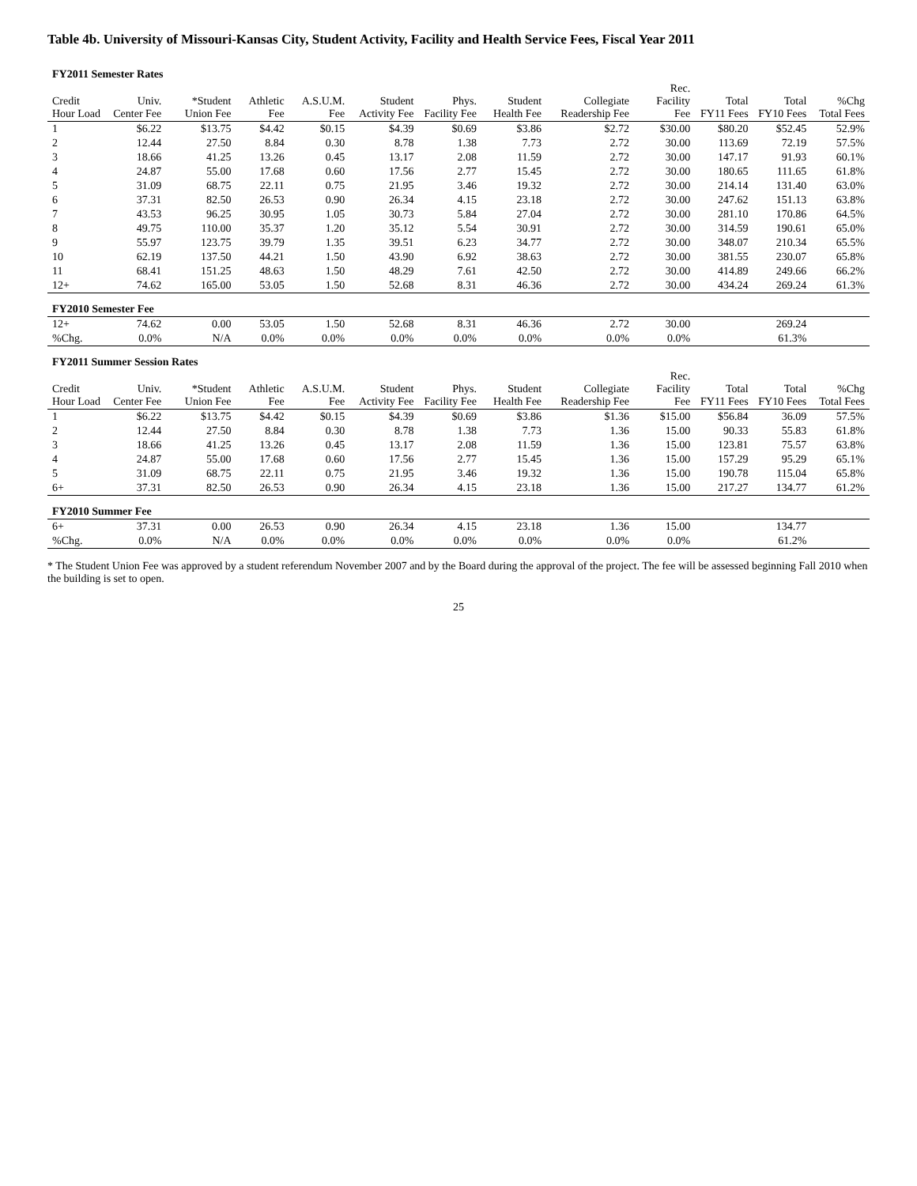Table 4b. University of Missouri-Kansas City, Student Activity, Facility and Health Service Fees, Fiscal Year 2011
| FY2011 Semester Rates | | | | | | | | | | | | |
| --- | --- | --- | --- | --- | --- | --- | --- | --- | --- | --- | --- | --- |
| Credit Hour Load | Univ. Center Fee | *Student Union Fee | Athletic Fee | A.S.U.M. Fee | Student Activity Fee | Phys. Facility Fee | Student Health Fee | Collegiate Readership Fee | Rec. Facility Fee | Total FY11 Fees | Total FY10 Fees | %Chg Total Fees |
| 1 | $6.22 | $13.75 | $4.42 | $0.15 | $4.39 | $0.69 | $3.86 | $2.72 | $30.00 | $80.20 | $52.45 | 52.9% |
| 2 | 12.44 | 27.50 | 8.84 | 0.30 | 8.78 | 1.38 | 7.73 | 2.72 | 30.00 | 113.69 | 72.19 | 57.5% |
| 3 | 18.66 | 41.25 | 13.26 | 0.45 | 13.17 | 2.08 | 11.59 | 2.72 | 30.00 | 147.17 | 91.93 | 60.1% |
| 4 | 24.87 | 55.00 | 17.68 | 0.60 | 17.56 | 2.77 | 15.45 | 2.72 | 30.00 | 180.65 | 111.65 | 61.8% |
| 5 | 31.09 | 68.75 | 22.11 | 0.75 | 21.95 | 3.46 | 19.32 | 2.72 | 30.00 | 214.14 | 131.40 | 63.0% |
| 6 | 37.31 | 82.50 | 26.53 | 0.90 | 26.34 | 4.15 | 23.18 | 2.72 | 30.00 | 247.62 | 151.13 | 63.8% |
| 7 | 43.53 | 96.25 | 30.95 | 1.05 | 30.73 | 5.84 | 27.04 | 2.72 | 30.00 | 281.10 | 170.86 | 64.5% |
| 8 | 49.75 | 110.00 | 35.37 | 1.20 | 35.12 | 5.54 | 30.91 | 2.72 | 30.00 | 314.59 | 190.61 | 65.0% |
| 9 | 55.97 | 123.75 | 39.79 | 1.35 | 39.51 | 6.23 | 34.77 | 2.72 | 30.00 | 348.07 | 210.34 | 65.5% |
| 10 | 62.19 | 137.50 | 44.21 | 1.50 | 43.90 | 6.92 | 38.63 | 2.72 | 30.00 | 381.55 | 230.07 | 65.8% |
| 11 | 68.41 | 151.25 | 48.63 | 1.50 | 48.29 | 7.61 | 42.50 | 2.72 | 30.00 | 414.89 | 249.66 | 66.2% |
| 12+ | 74.62 | 165.00 | 53.05 | 1.50 | 52.68 | 8.31 | 46.36 | 2.72 | 30.00 | 434.24 | 269.24 | 61.3% |
| FY2010 Semester Fee | | | | | | | | | | | | |
| 12+ | 74.62 | 0.00 | 53.05 | 1.50 | 52.68 | 8.31 | 46.36 | 2.72 | 30.00 | | 269.24 | |
| %Chg. | 0.0% | N/A | 0.0% | 0.0% | 0.0% | 0.0% | 0.0% | 0.0% | 0.0% | | 61.3% | |
| FY2011 Summer Session Rates | | | | | | | | | | | | |
| Credit Hour Load | Univ. Center Fee | *Student Union Fee | Athletic Fee | A.S.U.M. Fee | Student Activity Fee | Phys. Facility Fee | Student Health Fee | Collegiate Readership Fee | Rec. Facility Fee | Total FY11 Fees | Total FY10 Fees | %Chg Total Fees |
| 1 | $6.22 | $13.75 | $4.42 | $0.15 | $4.39 | $0.69 | $3.86 | $1.36 | $15.00 | $56.84 | 36.09 | 57.5% |
| 2 | 12.44 | 27.50 | 8.84 | 0.30 | 8.78 | 1.38 | 7.73 | 1.36 | 15.00 | 90.33 | 55.83 | 61.8% |
| 3 | 18.66 | 41.25 | 13.26 | 0.45 | 13.17 | 2.08 | 11.59 | 1.36 | 15.00 | 123.81 | 75.57 | 63.8% |
| 4 | 24.87 | 55.00 | 17.68 | 0.60 | 17.56 | 2.77 | 15.45 | 1.36 | 15.00 | 157.29 | 95.29 | 65.1% |
| 5 | 31.09 | 68.75 | 22.11 | 0.75 | 21.95 | 3.46 | 19.32 | 1.36 | 15.00 | 190.78 | 115.04 | 65.8% |
| 6+ | 37.31 | 82.50 | 26.53 | 0.90 | 26.34 | 4.15 | 23.18 | 1.36 | 15.00 | 217.27 | 134.77 | 61.2% |
| FY2010 Summer Fee | | | | | | | | | | | | |
| 6+ | 37.31 | 0.00 | 26.53 | 0.90 | 26.34 | 4.15 | 23.18 | 1.36 | 15.00 | | 134.77 | |
| %Chg. | 0.0% | N/A | 0.0% | 0.0% | 0.0% | 0.0% | 0.0% | 0.0% | 0.0% | | 61.2% | |
* The Student Union Fee was approved by a student referendum November 2007 and by the Board during the approval of the project. The fee will be assessed beginning Fall 2010 when the building is set to open.
25